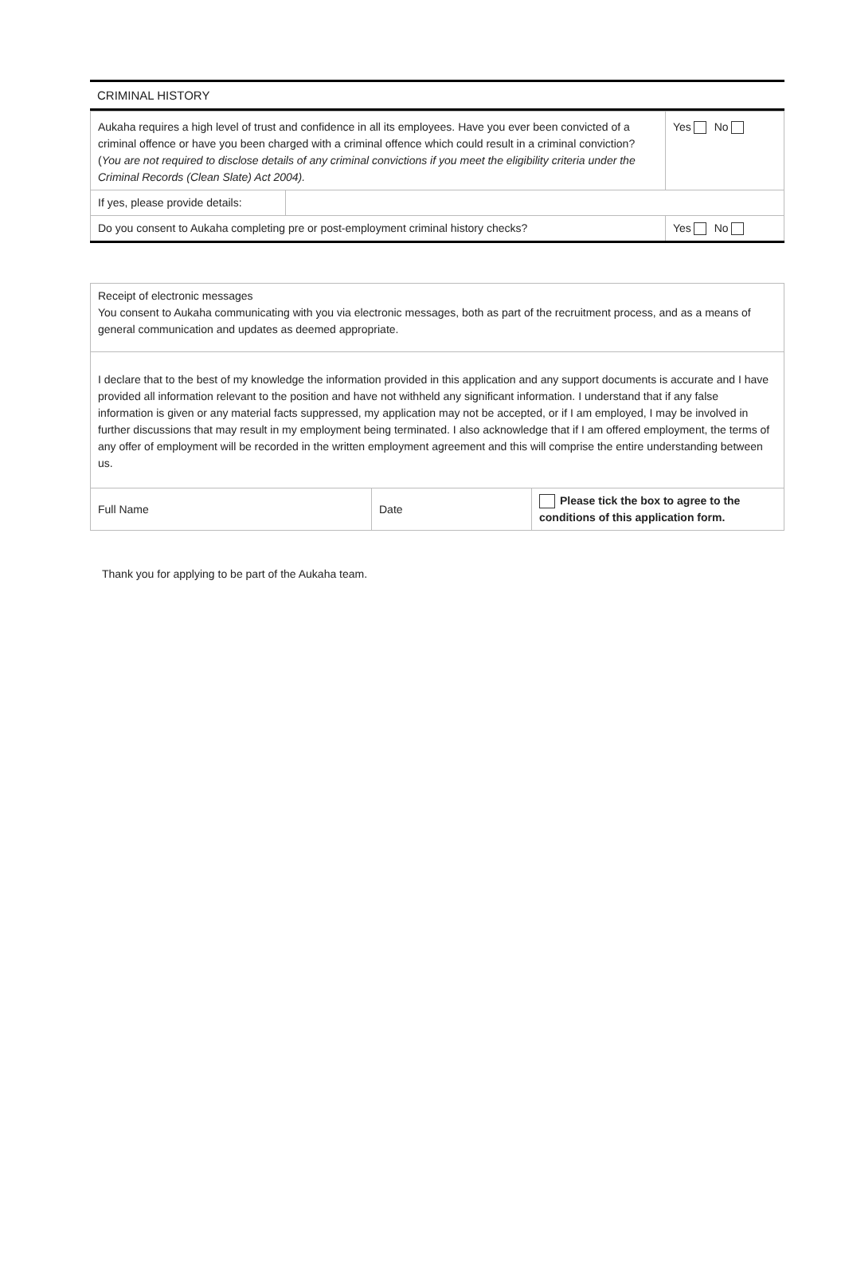CRIMINAL HISTORY
| Aukaha requires a high level of trust and confidence in all its employees. Have you ever been convicted of a criminal offence or have you been charged with a criminal offence which could result in a criminal conviction? ( You are not required to disclose details of any criminal convictions if you meet the eligibility criteria under the Criminal Records (Clean Slate) Act 2004). | | Yes No |
| If yes, please provide details: | | |
| Do you consent to Aukaha completing pre or post-employment criminal history checks? | | Yes No |
| Receipt of electronic messages You consent to Aukaha communicating with you via electronic messages, both as part of the recruitment process, and as a means of general communication and updates as deemed appropriate. | | |
| I declare that to the best of my knowledge the information provided in this application and any support documents is accurate and I have provided all information relevant to the position and have not withheld any significant information. I understand that if any false information is given or any material facts suppressed, my application may not be accepted, or if I am employed, I may be involved in further discussions that may result in my employment being terminated. I also acknowledge that if I am offered employment, the terms of any offer of employment will be recorded in the written employment agreement and this will comprise the entire understanding between us. | | |
| Full Name | Date | Please tick the box to agree to the conditions of this application form. |
Thank you for applying to be part of the Aukaha team.